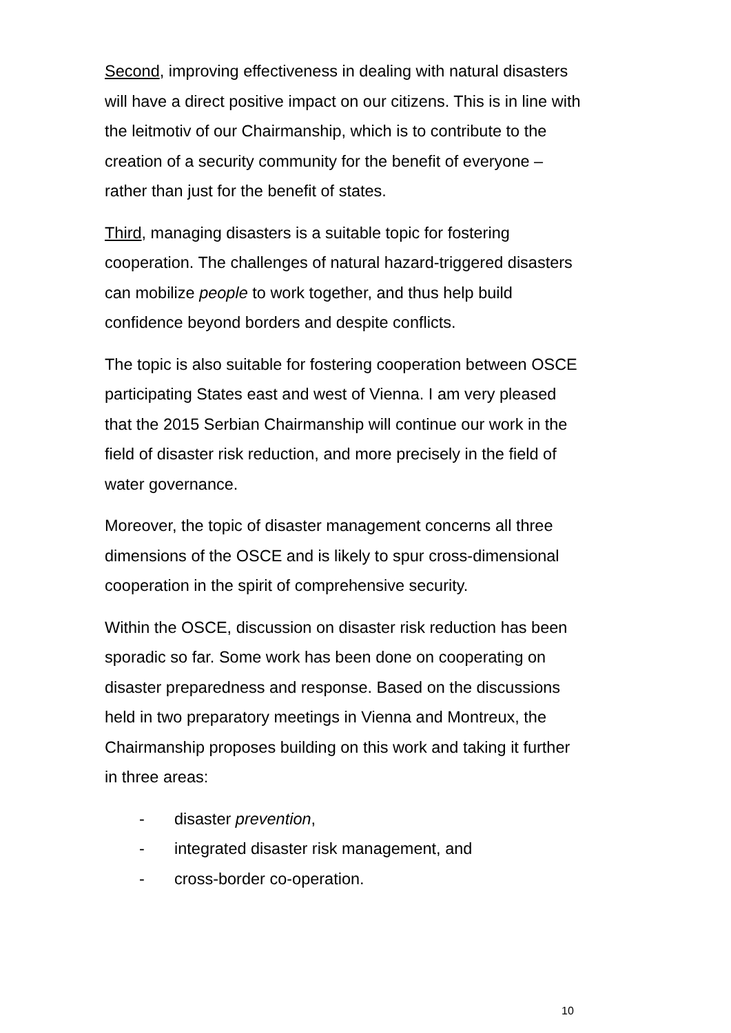Second, improving effectiveness in dealing with natural disasters will have a direct positive impact on our citizens. This is in line with the leitmotiv of our Chairmanship, which is to contribute to the creation of a security community for the benefit of everyone – rather than just for the benefit of states.
Third, managing disasters is a suitable topic for fostering cooperation. The challenges of natural hazard-triggered disasters can mobilize people to work together, and thus help build confidence beyond borders and despite conflicts.
The topic is also suitable for fostering cooperation between OSCE participating States east and west of Vienna. I am very pleased that the 2015 Serbian Chairmanship will continue our work in the field of disaster risk reduction, and more precisely in the field of water governance.
Moreover, the topic of disaster management concerns all three dimensions of the OSCE and is likely to spur cross-dimensional cooperation in the spirit of comprehensive security.
Within the OSCE, discussion on disaster risk reduction has been sporadic so far. Some work has been done on cooperating on disaster preparedness and response. Based on the discussions held in two preparatory meetings in Vienna and Montreux, the Chairmanship proposes building on this work and taking it further in three areas:
- disaster prevention,
- integrated disaster risk management, and
- cross-border co-operation.
10